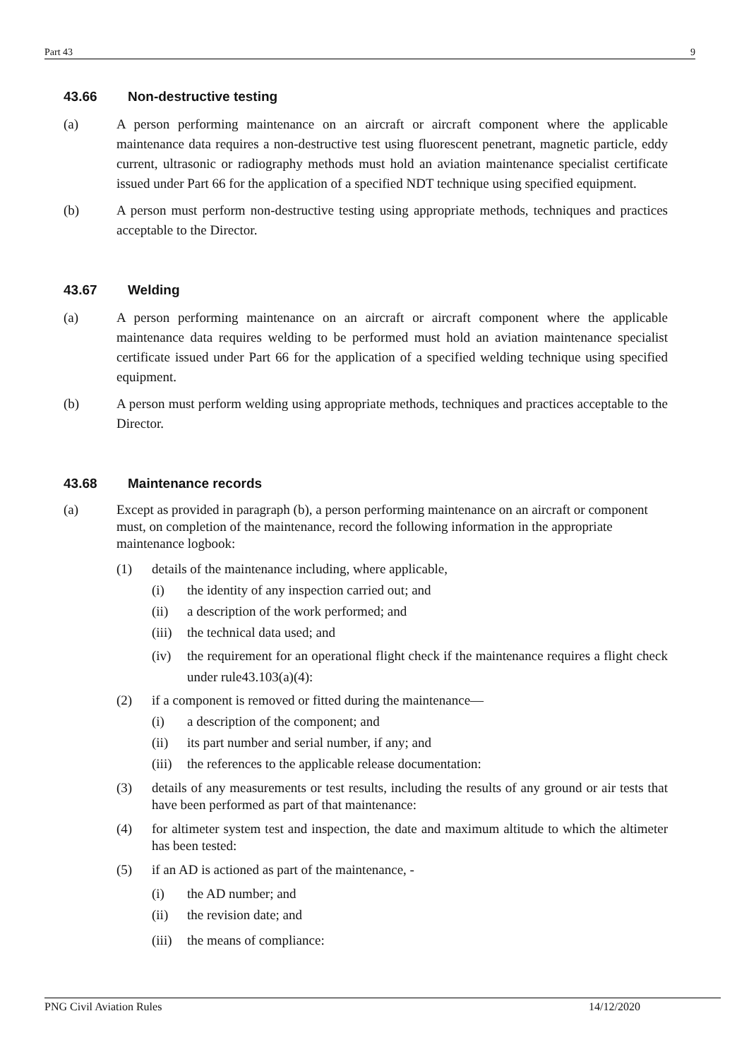Part 43 9
43.66 Non-destructive testing
(a) A person performing maintenance on an aircraft or aircraft component where the applicable maintenance data requires a non-destructive test using fluorescent penetrant, magnetic particle, eddy current, ultrasonic or radiography methods must hold an aviation maintenance specialist certificate issued under Part 66 for the application of a specified NDT technique using specified equipment.
(b) A person must perform non-destructive testing using appropriate methods, techniques and practices acceptable to the Director.
43.67 Welding
(a) A person performing maintenance on an aircraft or aircraft component where the applicable maintenance data requires welding to be performed must hold an aviation maintenance specialist certificate issued under Part 66 for the application of a specified welding technique using specified equipment.
(b) A person must perform welding using appropriate methods, techniques and practices acceptable to the Director.
43.68 Maintenance records
(a) Except as provided in paragraph (b), a person performing maintenance on an aircraft or component must, on completion of the maintenance, record the following information in the appropriate maintenance logbook:
(1) details of the maintenance including, where applicable,
(i) the identity of any inspection carried out; and
(ii) a description of the work performed; and
(iii) the technical data used; and
(iv) the requirement for an operational flight check if the maintenance requires a flight check under rule43.103(a)(4):
(2) if a component is removed or fitted during the maintenance—
(i) a description of the component; and
(ii) its part number and serial number, if any; and
(iii) the references to the applicable release documentation:
(3) details of any measurements or test results, including the results of any ground or air tests that have been performed as part of that maintenance:
(4) for altimeter system test and inspection, the date and maximum altitude to which the altimeter has been tested:
(5) if an AD is actioned as part of the maintenance, -
(i) the AD number; and
(ii) the revision date; and
(iii) the means of compliance:
PNG Civil Aviation Rules 14/12/2020